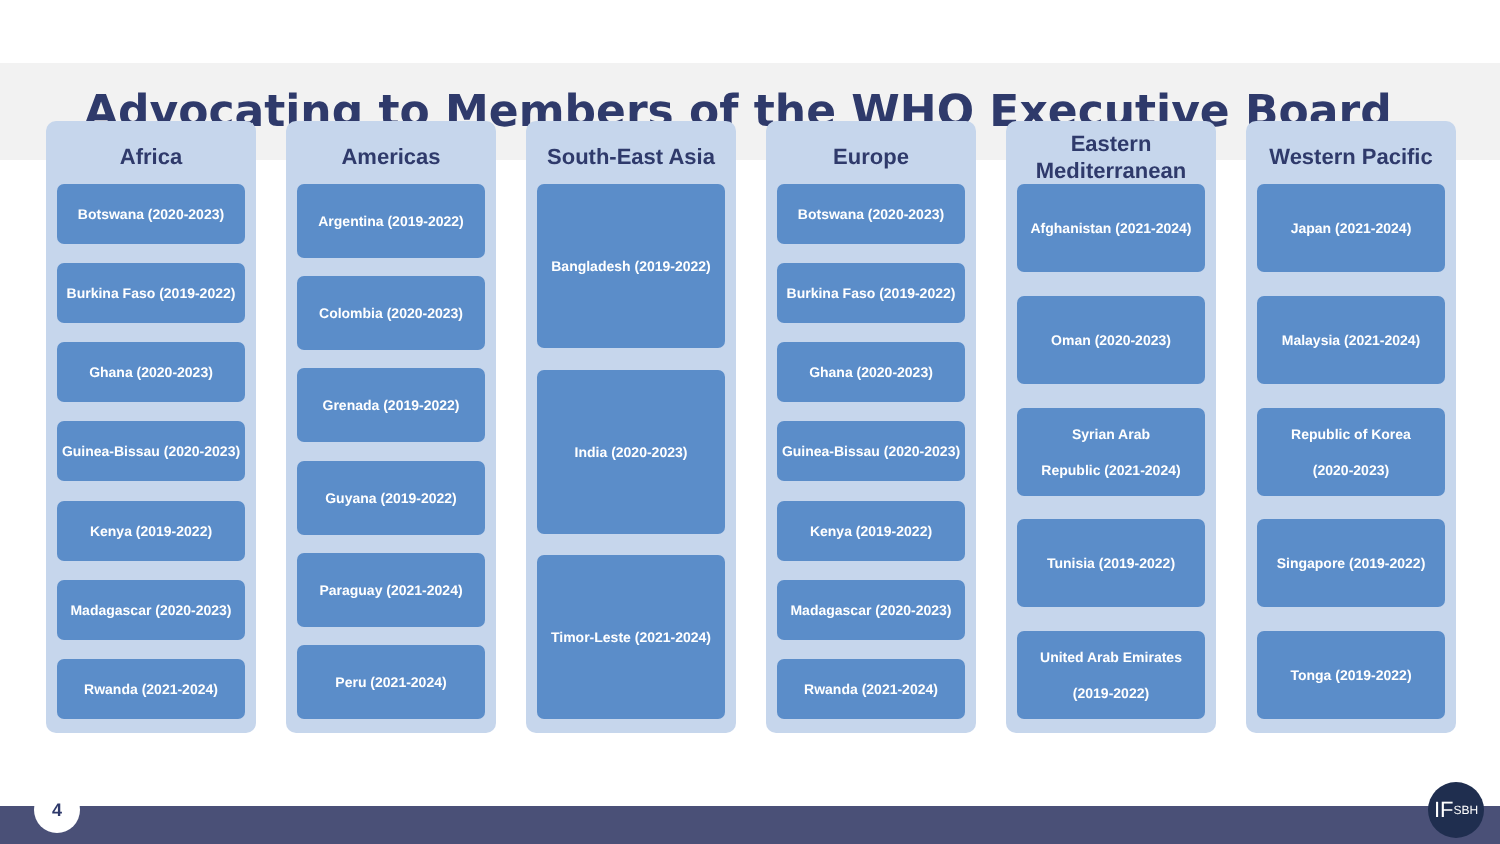Advocating to Members of the WHO Executive Board
Africa
Botswana (2020-2023)
Burkina Faso (2019-2022)
Ghana (2020-2023)
Guinea-Bissau (2020-2023)
Kenya (2019-2022)
Madagascar (2020-2023)
Rwanda (2021-2024)
Americas
Argentina (2019-2022)
Colombia (2020-2023)
Grenada (2019-2022)
Guyana (2019-2022)
Paraguay (2021-2024)
Peru (2021-2024)
South-East Asia
Bangladesh (2019-2022)
India (2020-2023)
Timor-Leste (2021-2024)
Europe
Botswana (2020-2023)
Burkina Faso (2019-2022)
Ghana (2020-2023)
Guinea-Bissau (2020-2023)
Kenya (2019-2022)
Madagascar (2020-2023)
Rwanda (2021-2024)
Eastern Mediterranean
Afghanistan (2021-2024)
Oman (2020-2023)
Syrian Arab
Republic (2021-2024)
Tunisia (2019-2022)
United Arab Emirates
(2019-2022)
Western Pacific
Japan (2021-2024)
Malaysia (2021-2024)
Republic of Korea
(2020-2023)
Singapore (2019-2022)
Tonga (2019-2022)
4
IF<sub>SBH</sub>